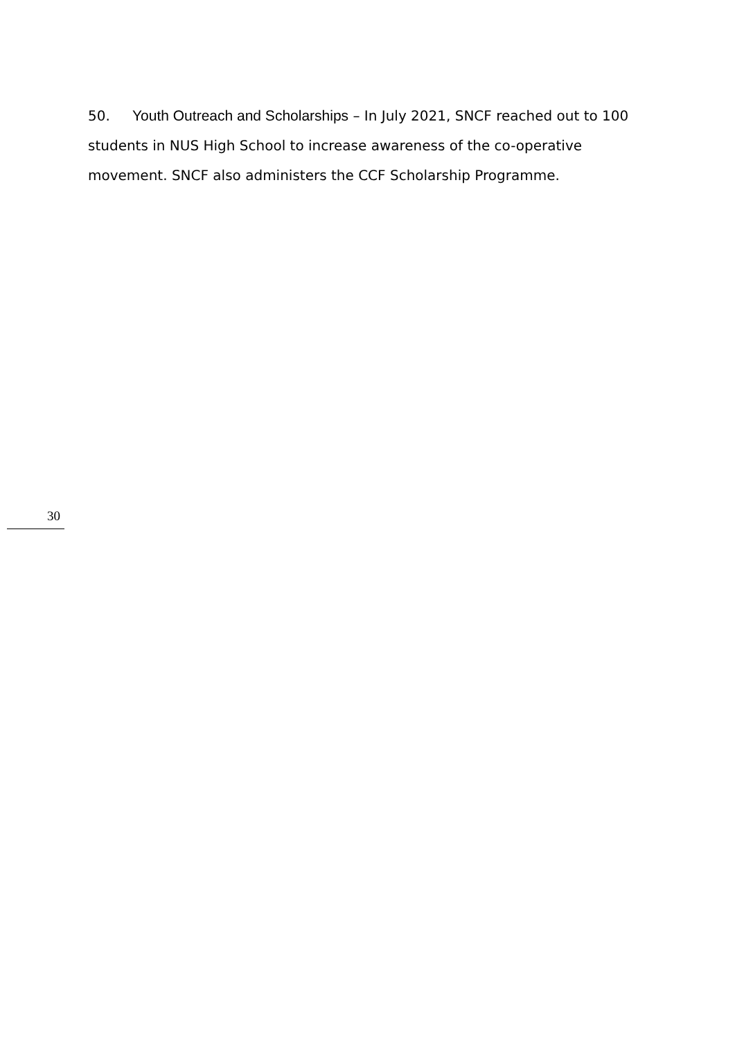50. Youth Outreach and Scholarships – In July 2021, SNCF reached out to 100 students in NUS High School to increase awareness of the co-operative movement. SNCF also administers the CCF Scholarship Programme.
30